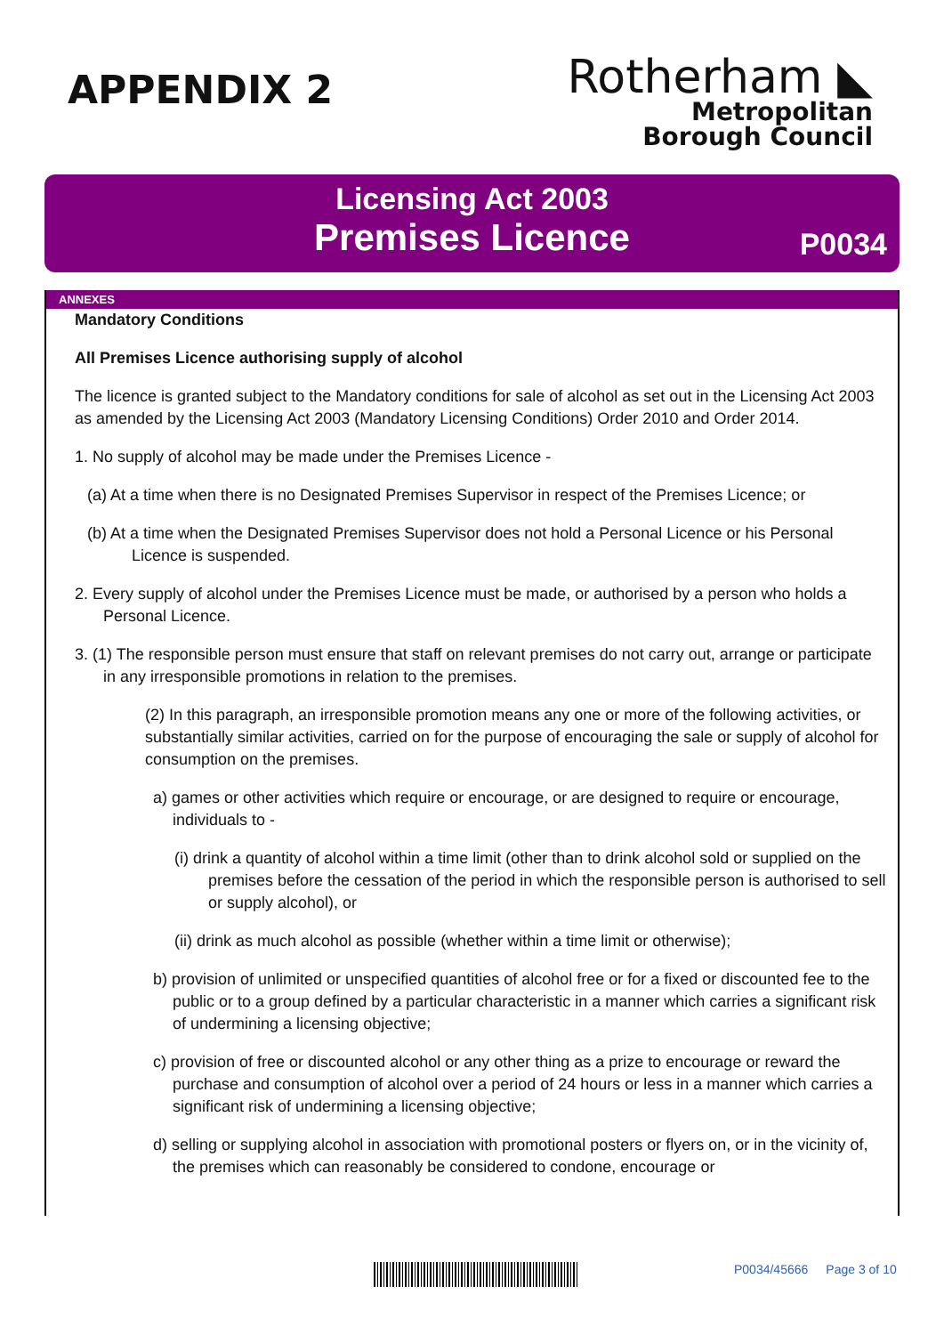APPENDIX 2
Rotherham ◣
Metropolitan
Borough Council
Licensing Act 2003
Premises Licence
P0034
ANNEXES
Mandatory Conditions
All Premises Licence authorising supply of alcohol
The licence is granted subject to the Mandatory conditions for sale of alcohol as set out in the Licensing Act 2003 as amended by the Licensing Act 2003 (Mandatory Licensing Conditions) Order 2010 and Order 2014.
1. No supply of alcohol may be made under the Premises Licence -
(a) At a time when there is no Designated Premises Supervisor in respect of the Premises Licence; or
(b) At a time when the Designated Premises Supervisor does not hold a Personal Licence or his Personal Licence is suspended.
2. Every supply of alcohol under the Premises Licence must be made, or authorised by a person who holds a Personal Licence.
3. (1) The responsible person must ensure that staff on relevant premises do not carry out, arrange or participate in any irresponsible promotions in relation to the premises.
(2) In this paragraph, an irresponsible promotion means any one or more of the following activities, or substantially similar activities, carried on for the purpose of encouraging the sale or supply of alcohol for consumption on the premises.
a) games or other activities which require or encourage, or are designed to require or encourage, individuals to -
(i) drink a quantity of alcohol within a time limit (other than to drink alcohol sold or supplied on the premises before the cessation of the period in which the responsible person is authorised to sell or supply alcohol), or
(ii) drink as much alcohol as possible (whether within a time limit or otherwise);
b) provision of unlimited or unspecified quantities of alcohol free or for a fixed or discounted fee to the public or to a group defined by a particular characteristic in a manner which carries a significant risk of undermining a licensing objective;
c) provision of free or discounted alcohol or any other thing as a prize to encourage or reward the purchase and consumption of alcohol over a period of 24 hours or less in a manner which carries a significant risk of undermining a licensing objective;
d) selling or supplying alcohol in association with promotional posters or flyers on, or in the vicinity of, the premises which can reasonably be considered to condone, encourage or
P0034/45666 Page 3 of 10